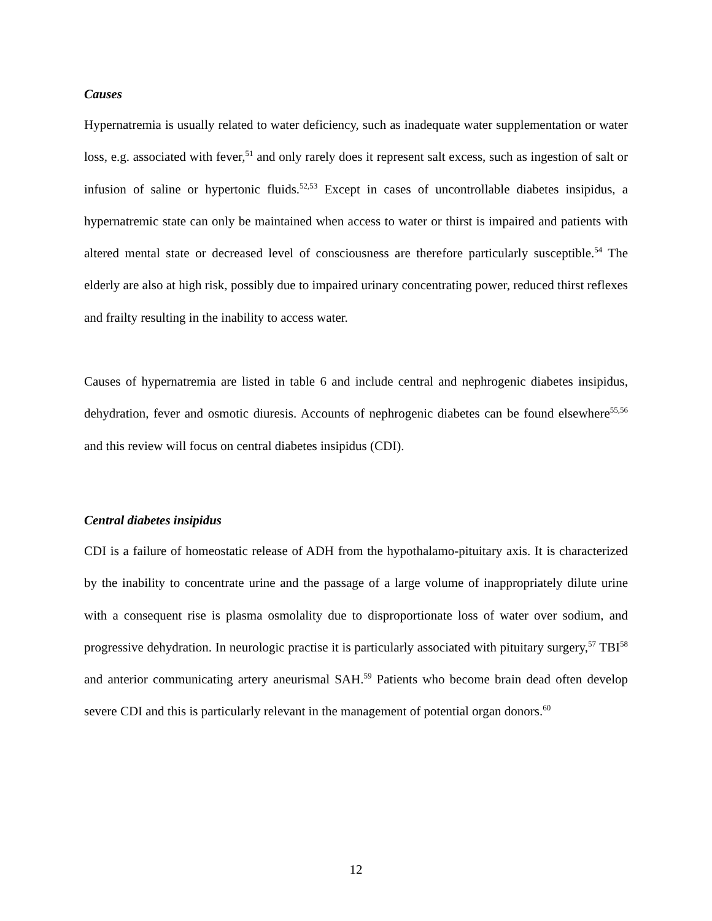Causes
Hypernatremia is usually related to water deficiency, such as inadequate water supplementation or water loss, e.g. associated with fever,<sup>51</sup> and only rarely does it represent salt excess, such as ingestion of salt or infusion of saline or hypertonic fluids.<sup>52,53</sup> Except in cases of uncontrollable diabetes insipidus, a hypernatremic state can only be maintained when access to water or thirst is impaired and patients with altered mental state or decreased level of consciousness are therefore particularly susceptible.<sup>54</sup> The elderly are also at high risk, possibly due to impaired urinary concentrating power, reduced thirst reflexes and frailty resulting in the inability to access water.
Causes of hypernatremia are listed in table 6 and include central and nephrogenic diabetes insipidus, dehydration, fever and osmotic diuresis. Accounts of nephrogenic diabetes can be found elsewhere<sup>55,56</sup> and this review will focus on central diabetes insipidus (CDI).
Central diabetes insipidus
CDI is a failure of homeostatic release of ADH from the hypothalamo-pituitary axis. It is characterized by the inability to concentrate urine and the passage of a large volume of inappropriately dilute urine with a consequent rise is plasma osmolality due to disproportionate loss of water over sodium, and progressive dehydration. In neurologic practise it is particularly associated with pituitary surgery,<sup>57</sup> TBI<sup>58</sup> and anterior communicating artery aneurismal SAH.<sup>59</sup> Patients who become brain dead often develop severe CDI and this is particularly relevant in the management of potential organ donors.<sup>60</sup>
12